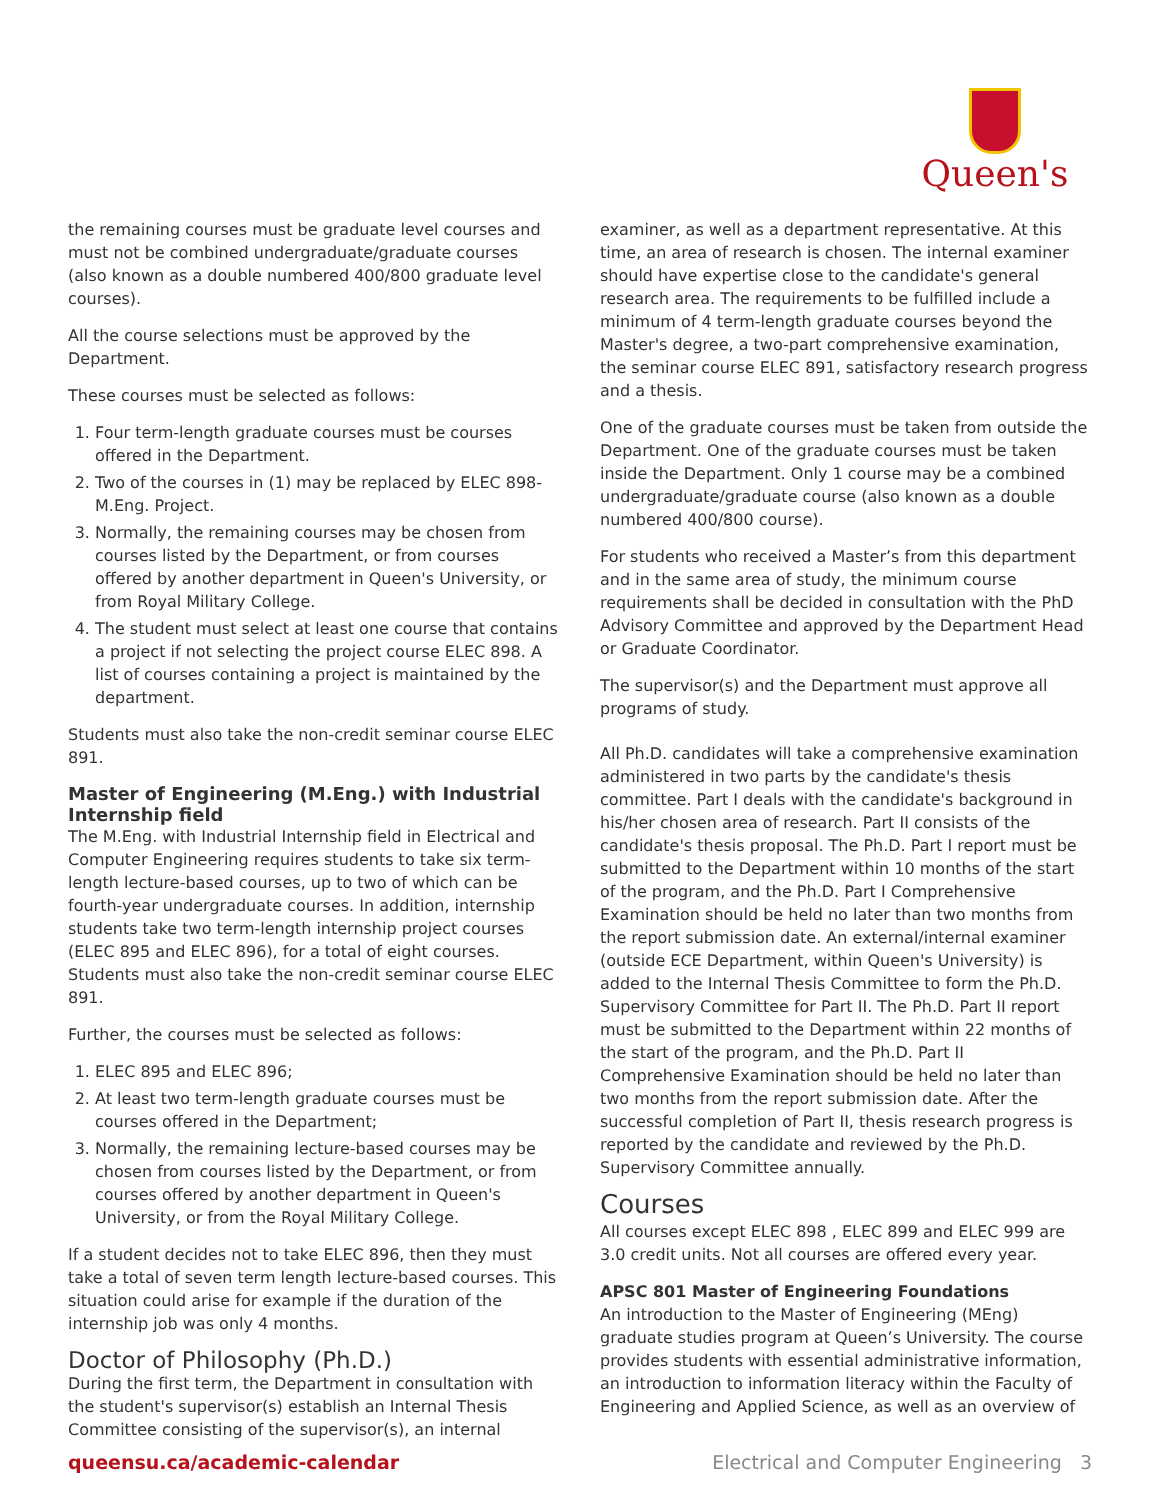Queen's
the remaining courses must be graduate level courses and must not be combined undergraduate/graduate courses (also known as a double numbered 400/800 graduate level courses).
All the course selections must be approved by the Department.
These courses must be selected as follows:
1. Four term-length graduate courses must be courses offered in the Department.
2. Two of the courses in (1) may be replaced by ELEC 898-M.Eng. Project.
3. Normally, the remaining courses may be chosen from courses listed by the Department, or from courses offered by another department in Queen's University, or from Royal Military College.
4. The student must select at least one course that contains a project if not selecting the project course ELEC 898. A list of courses containing a project is maintained by the department.
Students must also take the non-credit seminar course ELEC 891.
Master of Engineering (M.Eng.) with Industrial Internship field
The M.Eng. with Industrial Internship field in Electrical and Computer Engineering requires students to take six term-length lecture-based courses, up to two of which can be fourth-year undergraduate courses. In addition, internship students take two term-length internship project courses (ELEC 895 and ELEC 896), for a total of eight courses. Students must also take the non-credit seminar course ELEC 891.
Further, the courses must be selected as follows:
1. ELEC 895 and ELEC 896;
2. At least two term-length graduate courses must be courses offered in the Department;
3. Normally, the remaining lecture-based courses may be chosen from courses listed by the Department, or from courses offered by another department in Queen's University, or from the Royal Military College.
If a student decides not to take ELEC 896, then they must take a total of seven term length lecture-based courses. This situation could arise for example if the duration of the internship job was only 4 months.
Doctor of Philosophy (Ph.D.)
During the first term, the Department in consultation with the student's supervisor(s) establish an Internal Thesis Committee consisting of the supervisor(s), an internal
examiner, as well as a department representative. At this time, an area of research is chosen. The internal examiner should have expertise close to the candidate's general research area. The requirements to be fulfilled include a minimum of 4 term-length graduate courses beyond the Master's degree, a two-part comprehensive examination, the seminar course ELEC 891, satisfactory research progress and a thesis.
One of the graduate courses must be taken from outside the Department. One of the graduate courses must be taken inside the Department. Only 1 course may be a combined undergraduate/graduate course (also known as a double numbered 400/800 course).
For students who received a Master’s from this department and in the same area of study, the minimum course requirements shall be decided in consultation with the PhD Advisory Committee and approved by the Department Head or Graduate Coordinator.
The supervisor(s) and the Department must approve all programs of study.
All Ph.D. candidates will take a comprehensive examination administered in two parts by the candidate's thesis committee. Part I deals with the candidate's background in his/her chosen area of research. Part II consists of the candidate's thesis proposal. The Ph.D. Part I report must be submitted to the Department within 10 months of the start of the program, and the Ph.D. Part I Comprehensive Examination should be held no later than two months from the report submission date. An external/internal examiner (outside ECE Department, within Queen's University) is added to the Internal Thesis Committee to form the Ph.D. Supervisory Committee for Part II. The Ph.D. Part II report must be submitted to the Department within 22 months of the start of the program, and the Ph.D. Part II Comprehensive Examination should be held no later than two months from the report submission date. After the successful completion of Part II, thesis research progress is reported by the candidate and reviewed by the Ph.D. Supervisory Committee annually.
Courses
All courses except ELEC 898 , ELEC 899 and ELEC 999 are 3.0 credit units. Not all courses are offered every year.
APSC 801 Master of Engineering Foundations
An introduction to the Master of Engineering (MEng) graduate studies program at Queen’s University. The course provides students with essential administrative information, an introduction to information literacy within the Faculty of Engineering and Applied Science, as well as an overview of
queensu.ca/academic-calendar Electrical and Computer Engineering 3